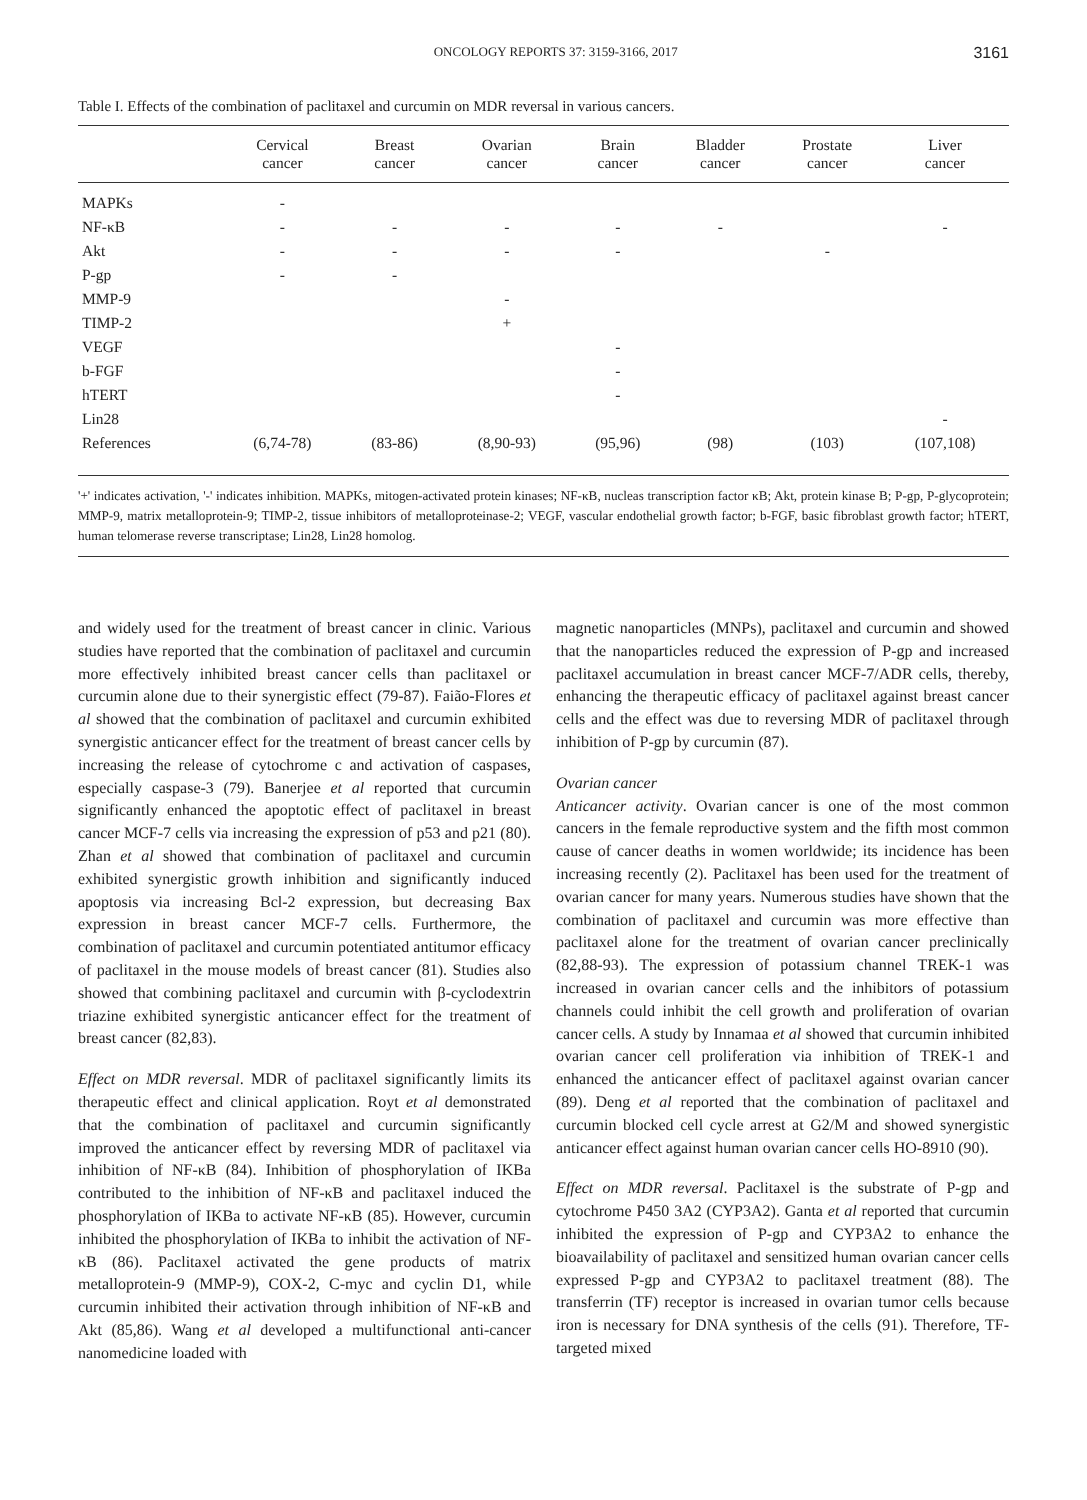ONCOLOGY REPORTS 37: 3159-3166, 2017 3161
Table I. Effects of the combination of paclitaxel and curcumin on MDR reversal in various cancers.
| | Cervical cancer | Breast cancer | Ovarian cancer | Brain cancer | Bladder cancer | Prostate cancer | Liver cancer |
| --- | --- | --- | --- | --- | --- | --- | --- |
| MAPKs | - | | | | | | |
| NF-κB | - | - | - | - | - | | - |
| Akt | - | - | - | - | | - | |
| P-gp | - | - | | | | | |
| MMP-9 | | | - | | | | |
| TIMP-2 | | | + | | | | |
| VEGF | | | | - | | | |
| b-FGF | | | | - | | | |
| hTERT | | | | - | | | |
| Lin28 | | | | | | | - |
| References | (6,74-78) | (83-86) | (8,90-93) | (95,96) | (98) | (103) | (107,108) |
'+' indicates activation, '-' indicates inhibition. MAPKs, mitogen-activated protein kinases; NF-κB, nucleas transcription factor κB; Akt, protein kinase B; P-gp, P-glycoprotein; MMP-9, matrix metalloprotein-9; TIMP-2, tissue inhibitors of metalloproteinase-2; VEGF, vascular endothelial growth factor; b-FGF, basic fibroblast growth factor; hTERT, human telomerase reverse transcriptase; Lin28, Lin28 homolog.
and widely used for the treatment of breast cancer in clinic. Various studies have reported that the combination of paclitaxel and curcumin more effectively inhibited breast cancer cells than paclitaxel or curcumin alone due to their synergistic effect (79-87). Faião-Flores et al showed that the combination of paclitaxel and curcumin exhibited synergistic anticancer effect for the treatment of breast cancer cells by increasing the release of cytochrome c and activation of caspases, especially caspase-3 (79). Banerjee et al reported that curcumin significantly enhanced the apoptotic effect of paclitaxel in breast cancer MCF-7 cells via increasing the expression of p53 and p21 (80). Zhan et al showed that combination of paclitaxel and curcumin exhibited synergistic growth inhibition and significantly induced apoptosis via increasing Bcl-2 expression, but decreasing Bax expression in breast cancer MCF-7 cells. Furthermore, the combination of paclitaxel and curcumin potentiated antitumor efficacy of paclitaxel in the mouse models of breast cancer (81). Studies also showed that combining paclitaxel and curcumin with β-cyclodextrin triazine exhibited synergistic anticancer effect for the treatment of breast cancer (82,83).
Effect on MDR reversal. MDR of paclitaxel significantly limits its therapeutic effect and clinical application. Royt et al demonstrated that the combination of paclitaxel and curcumin significantly improved the anticancer effect by reversing MDR of paclitaxel via inhibition of NF-κB (84). Inhibition of phosphorylation of IKBa contributed to the inhibition of NF-κB and paclitaxel induced the phosphorylation of IKBa to activate NF-κB (85). However, curcumin inhibited the phosphorylation of IKBa to inhibit the activation of NF-κB (86). Paclitaxel activated the gene products of matrix metalloprotein-9 (MMP-9), COX-2, C-myc and cyclin D1, while curcumin inhibited their activation through inhibition of NF-κB and Akt (85,86). Wang et al developed a multifunctional anti-cancer nanomedicine loaded with
magnetic nanoparticles (MNPs), paclitaxel and curcumin and showed that the nanoparticles reduced the expression of P-gp and increased paclitaxel accumulation in breast cancer MCF-7/ADR cells, thereby, enhancing the therapeutic efficacy of paclitaxel against breast cancer cells and the effect was due to reversing MDR of paclitaxel through inhibition of P-gp by curcumin (87).
Ovarian cancer
Anticancer activity. Ovarian cancer is one of the most common cancers in the female reproductive system and the fifth most common cause of cancer deaths in women worldwide; its incidence has been increasing recently (2). Paclitaxel has been used for the treatment of ovarian cancer for many years. Numerous studies have shown that the combination of paclitaxel and curcumin was more effective than paclitaxel alone for the treatment of ovarian cancer preclinically (82,88-93). The expression of potassium channel TREK-1 was increased in ovarian cancer cells and the inhibitors of potassium channels could inhibit the cell growth and proliferation of ovarian cancer cells. A study by Innamaa et al showed that curcumin inhibited ovarian cancer cell proliferation via inhibition of TREK-1 and enhanced the anticancer effect of paclitaxel against ovarian cancer (89). Deng et al reported that the combination of paclitaxel and curcumin blocked cell cycle arrest at G2/M and showed synergistic anticancer effect against human ovarian cancer cells HO-8910 (90).
Effect on MDR reversal. Paclitaxel is the substrate of P-gp and cytochrome P450 3A2 (CYP3A2). Ganta et al reported that curcumin inhibited the expression of P-gp and CYP3A2 to enhance the bioavailability of paclitaxel and sensitized human ovarian cancer cells expressed P-gp and CYP3A2 to paclitaxel treatment (88). The transferrin (TF) receptor is increased in ovarian tumor cells because iron is necessary for DNA synthesis of the cells (91). Therefore, TF-targeted mixed